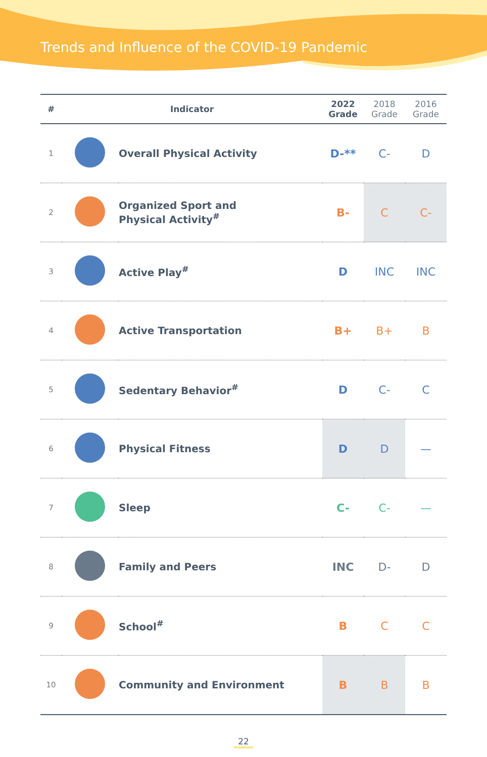Trends and Influence of the COVID-19 Pandemic
| # | Indicator | | 2022 Grade | 2018 Grade | 2016 Grade |
| --- | --- | --- | --- | --- | --- |
| 1 | | Overall Physical Activity | D-** | C- | D |
| 2 | | Organized Sport and Physical Activity<sup>#</sup> | B- | C | C- |
| 3 | | Active Play<sup>#</sup> | D | INC | INC |
| 4 | | Active Transportation | B+ | B+ | B |
| 5 | | Sedentary Behavior<sup>#</sup> | D | C- | C |
| 6 | | Physical Fitness | D | D | — |
| 7 | | Sleep | C- | C- | — |
| 8 | | Family and Peers | INC | D- | D |
| 9 | | School<sup>#</sup> | B | C | C |
| 10 | | Community and Environment | B | B | B |
22